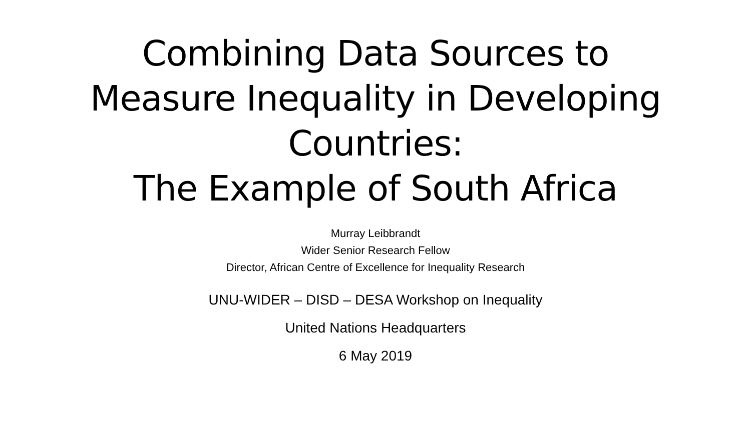Combining Data Sources to
Measure Inequality in Developing
Countries:
The Example of South Africa
Murray Leibbrandt
Wider Senior Research Fellow
Director, African Centre of Excellence for Inequality Research
UNU-WIDER – DISD – DESA Workshop on Inequality
United Nations Headquarters
6 May 2019